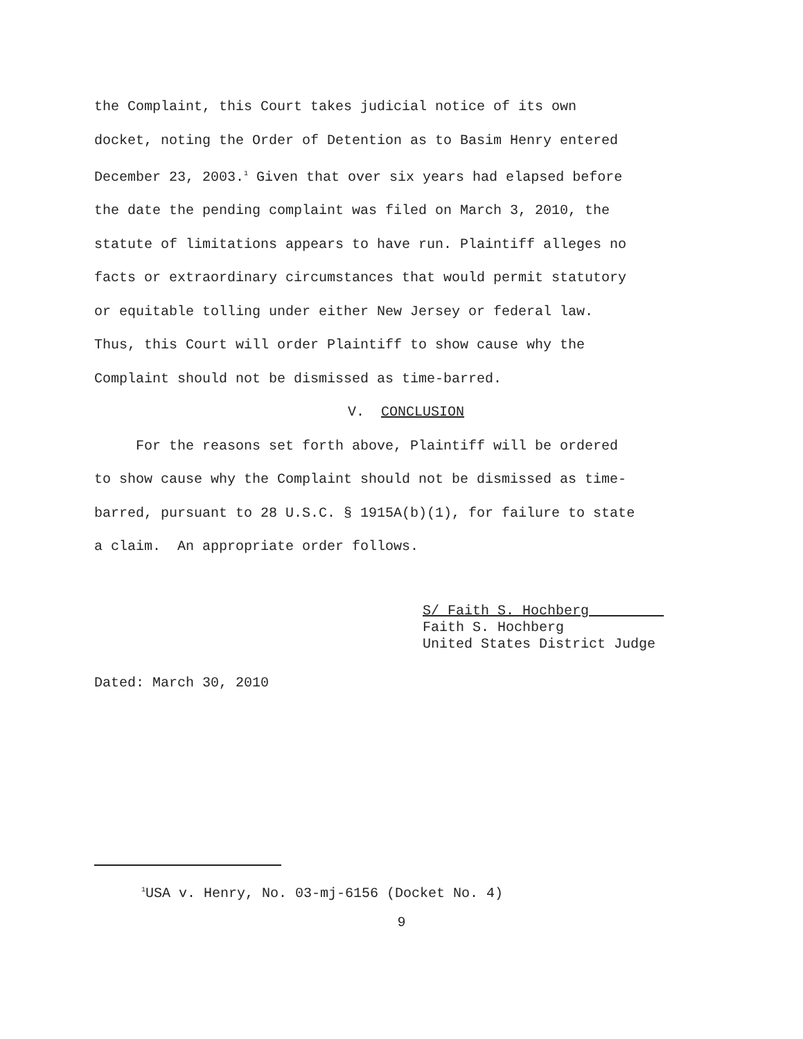the Complaint, this Court takes judicial notice of its own
docket, noting the Order of Detention as to Basim Henry entered
December 23, 2003.<sup>1</sup> Given that over six years had elapsed before
the date the pending complaint was filed on March 3, 2010, the
statute of limitations appears to have run. Plaintiff alleges no
facts or extraordinary circumstances that would permit statutory
or equitable tolling under either New Jersey or federal law.
Thus, this Court will order Plaintiff to show cause why the
Complaint should not be dismissed as time-barred.
V. CONCLUSION
For the reasons set forth above, Plaintiff will be ordered
to show cause why the Complaint should not be dismissed as time-
barred, pursuant to 28 U.S.C. § 1915A(b)(1), for failure to state
a claim. An appropriate order follows.
S/ Faith S. Hochberg
Faith S. Hochberg
United States District Judge
Dated: March 30, 2010
<sup>1</sup> USA v. Henry, No. 03-mj-6156 (Docket No. 4)
9